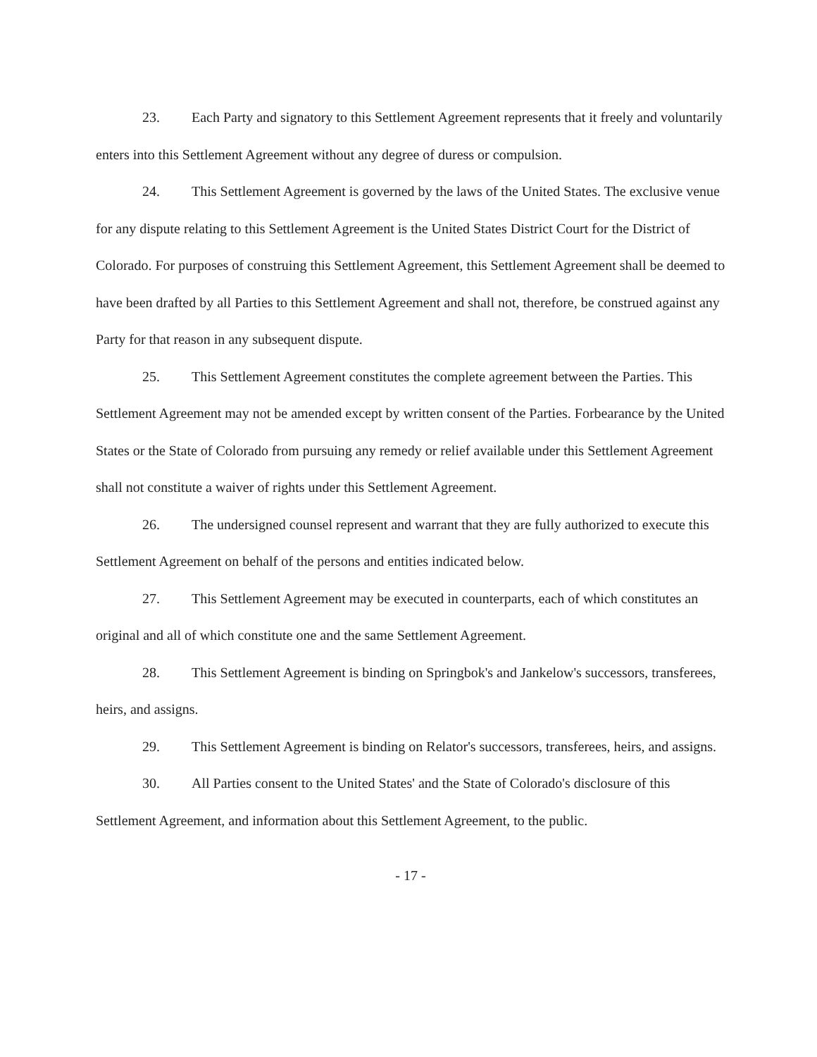23. Each Party and signatory to this Settlement Agreement represents that it freely and voluntarily enters into this Settlement Agreement without any degree of duress or compulsion.
24. This Settlement Agreement is governed by the laws of the United States. The exclusive venue for any dispute relating to this Settlement Agreement is the United States District Court for the District of Colorado. For purposes of construing this Settlement Agreement, this Settlement Agreement shall be deemed to have been drafted by all Parties to this Settlement Agreement and shall not, therefore, be construed against any Party for that reason in any subsequent dispute.
25. This Settlement Agreement constitutes the complete agreement between the Parties. This Settlement Agreement may not be amended except by written consent of the Parties. Forbearance by the United States or the State of Colorado from pursuing any remedy or relief available under this Settlement Agreement shall not constitute a waiver of rights under this Settlement Agreement.
26. The undersigned counsel represent and warrant that they are fully authorized to execute this Settlement Agreement on behalf of the persons and entities indicated below.
27. This Settlement Agreement may be executed in counterparts, each of which constitutes an original and all of which constitute one and the same Settlement Agreement.
28. This Settlement Agreement is binding on Springbok's and Jankelow's successors, transferees, heirs, and assigns.
29. This Settlement Agreement is binding on Relator's successors, transferees, heirs, and assigns.
30. All Parties consent to the United States' and the State of Colorado's disclosure of this Settlement Agreement, and information about this Settlement Agreement, to the public.
- 17 -